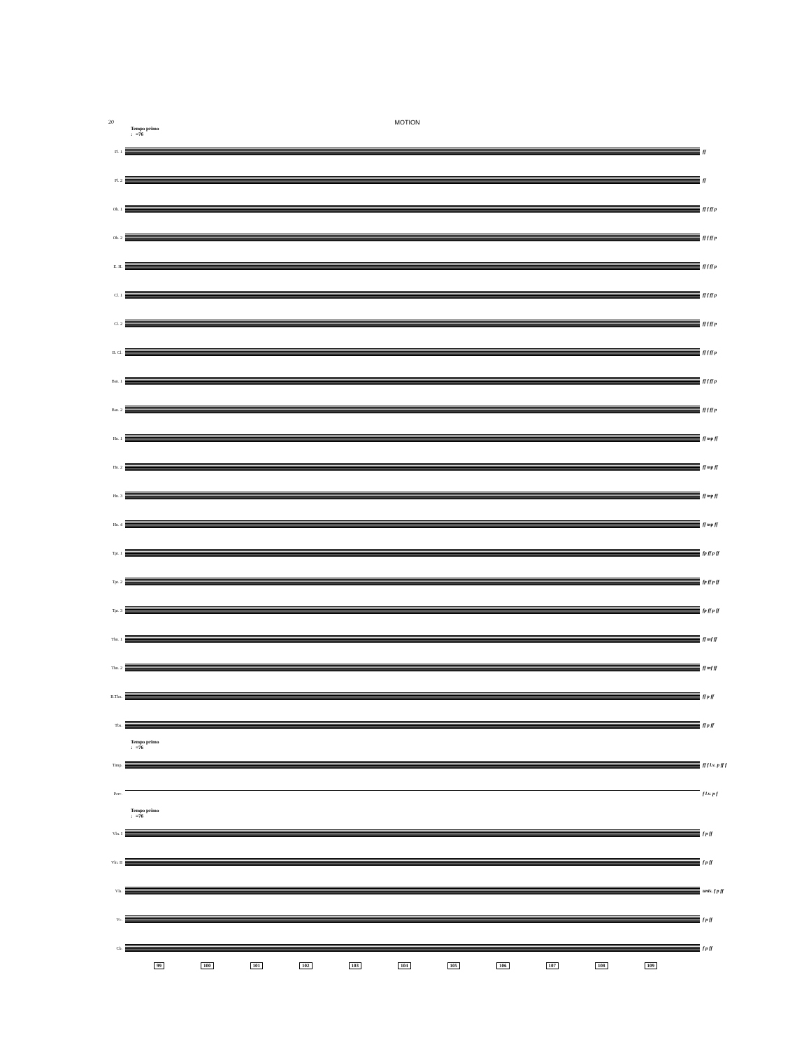20 MOTION
Tempo primo
♩=76
Fl. 1
ff
Fl. 2
ff
Ob. 1
ff f ff p
Ob. 2
ff f ff p
E. H.
ff f ff p
Cl. 1
ff f ff p
Cl. 2
ff f ff p
B. Cl.
ff f ff p
Bsn. 1
ff f ff p
Bsn. 2
ff f ff p
Hn. 1
ff mp ff
Hn. 2
ff mp ff
Hn. 3
ff mp ff
Hn. 4
ff mp ff
Tpt. 1
fp ff p ff
Tpt. 2
fp ff p ff
Tpt. 3
fp ff p ff
Tbn. 1
ff mf ff
Tbn. 2
ff mf ff
B.Tbn.
ff p ff
Tba.
ff p ff
Tempo primo
♩=76
Timp.
ff f l.v. p ff f
Perc.
f l.v. p f
Tempo primo
♩=76
Vln. I
f p ff
Vln. II
f p ff
Vla.
unis. f p ff
Vc.
f p ff
Cb.
f p ff
99 100 101 102 103 104 105 106 107 108 109